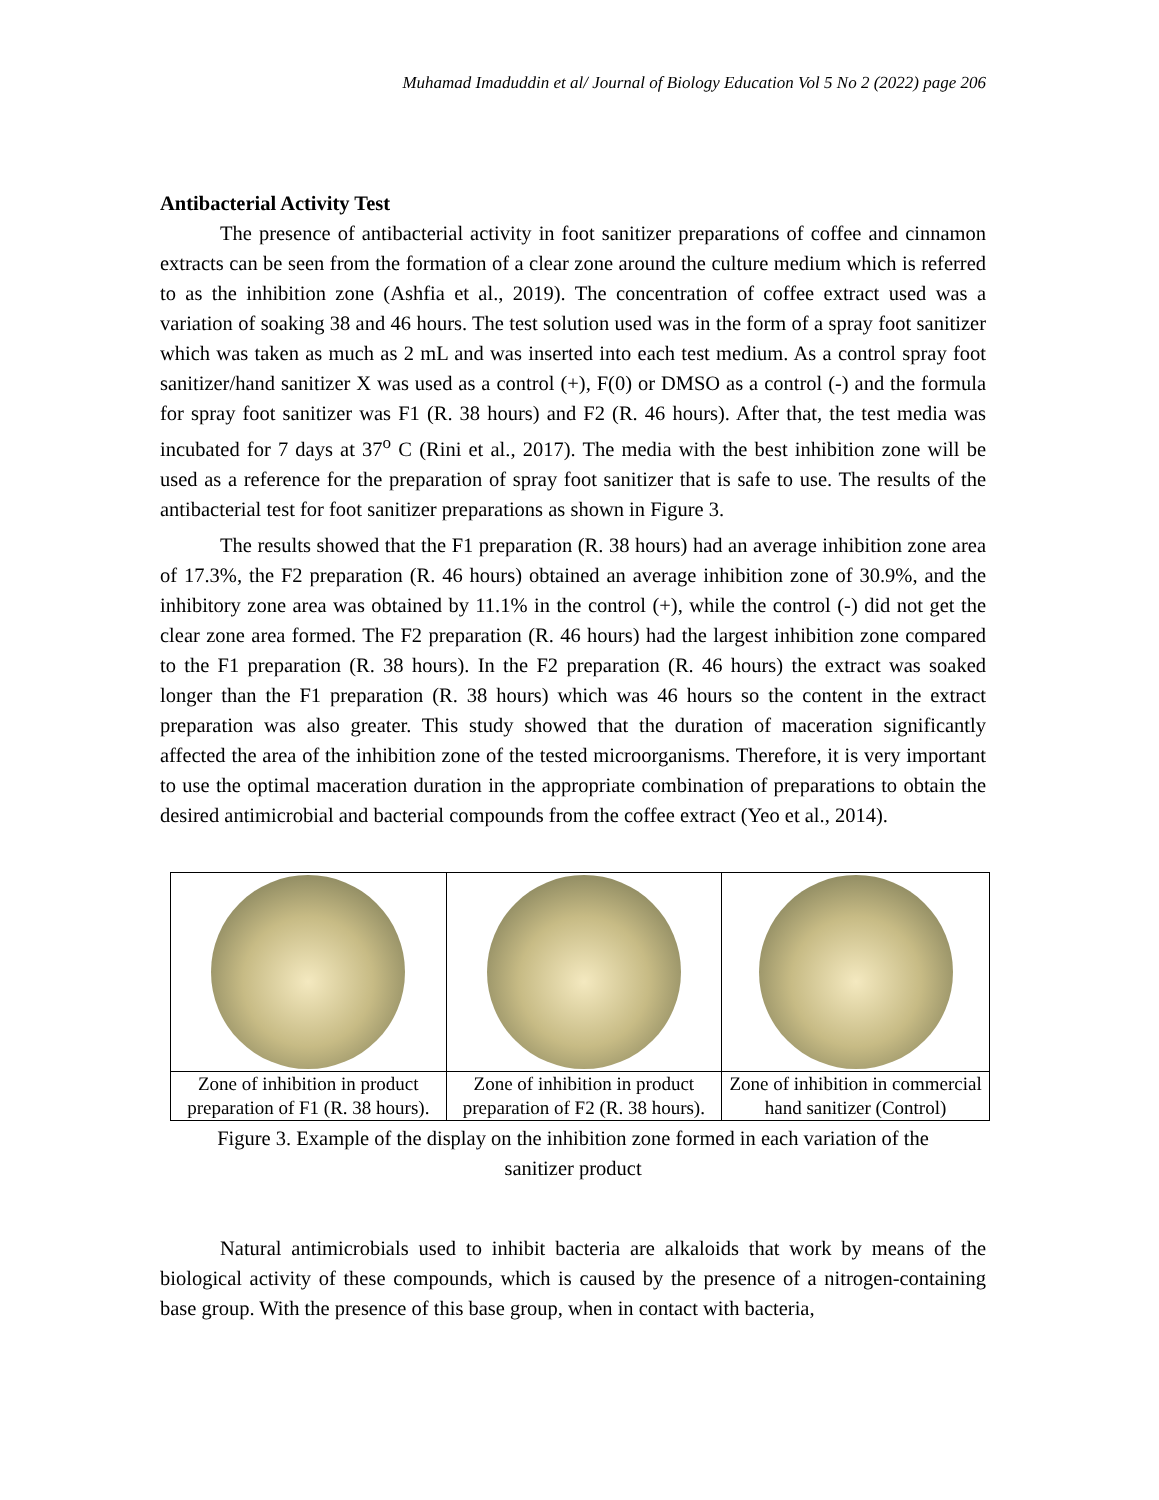Muhamad Imaduddin et al/ Journal of Biology Education Vol 5 No 2 (2022) page 206
Antibacterial Activity Test
The presence of antibacterial activity in foot sanitizer preparations of coffee and cinnamon extracts can be seen from the formation of a clear zone around the culture medium which is referred to as the inhibition zone (Ashfia et al., 2019). The concentration of coffee extract used was a variation of soaking 38 and 46 hours. The test solution used was in the form of a spray foot sanitizer which was taken as much as 2 mL and was inserted into each test medium. As a control spray foot sanitizer/hand sanitizer X was used as a control (+), F(0) or DMSO as a control (-) and the formula for spray foot sanitizer was F1 (R. 38 hours) and F2 (R. 46 hours). After that, the test media was incubated for 7 days at 37<sup>o</sup> C (Rini et al., 2017). The media with the best inhibition zone will be used as a reference for the preparation of spray foot sanitizer that is safe to use. The results of the antibacterial test for foot sanitizer preparations as shown in Figure 3.
The results showed that the F1 preparation (R. 38 hours) had an average inhibition zone area of 17.3%, the F2 preparation (R. 46 hours) obtained an average inhibition zone of 30.9%, and the inhibitory zone area was obtained by 11.1% in the control (+), while the control (-) did not get the clear zone area formed. The F2 preparation (R. 46 hours) had the largest inhibition zone compared to the F1 preparation (R. 38 hours). In the F2 preparation (R. 46 hours) the extract was soaked longer than the F1 preparation (R. 38 hours) which was 46 hours so the content in the extract preparation was also greater. This study showed that the duration of maceration significantly affected the area of the inhibition zone of the tested microorganisms. Therefore, it is very important to use the optimal maceration duration in the appropriate combination of preparations to obtain the desired antimicrobial and bacterial compounds from the coffee extract (Yeo et al., 2014).
| Zone of inhibition in product preparation of F1 (R. 38 hours). | Zone of inhibition in product preparation of F2 (R. 38 hours). | Zone of inhibition in commercial hand sanitizer (Control) |
Figure 3. Example of the display on the inhibition zone formed in each variation of the
sanitizer product
Natural antimicrobials used to inhibit bacteria are alkaloids that work by means of the biological activity of these compounds, which is caused by the presence of a nitrogen-containing base group. With the presence of this base group, when in contact with bacteria,